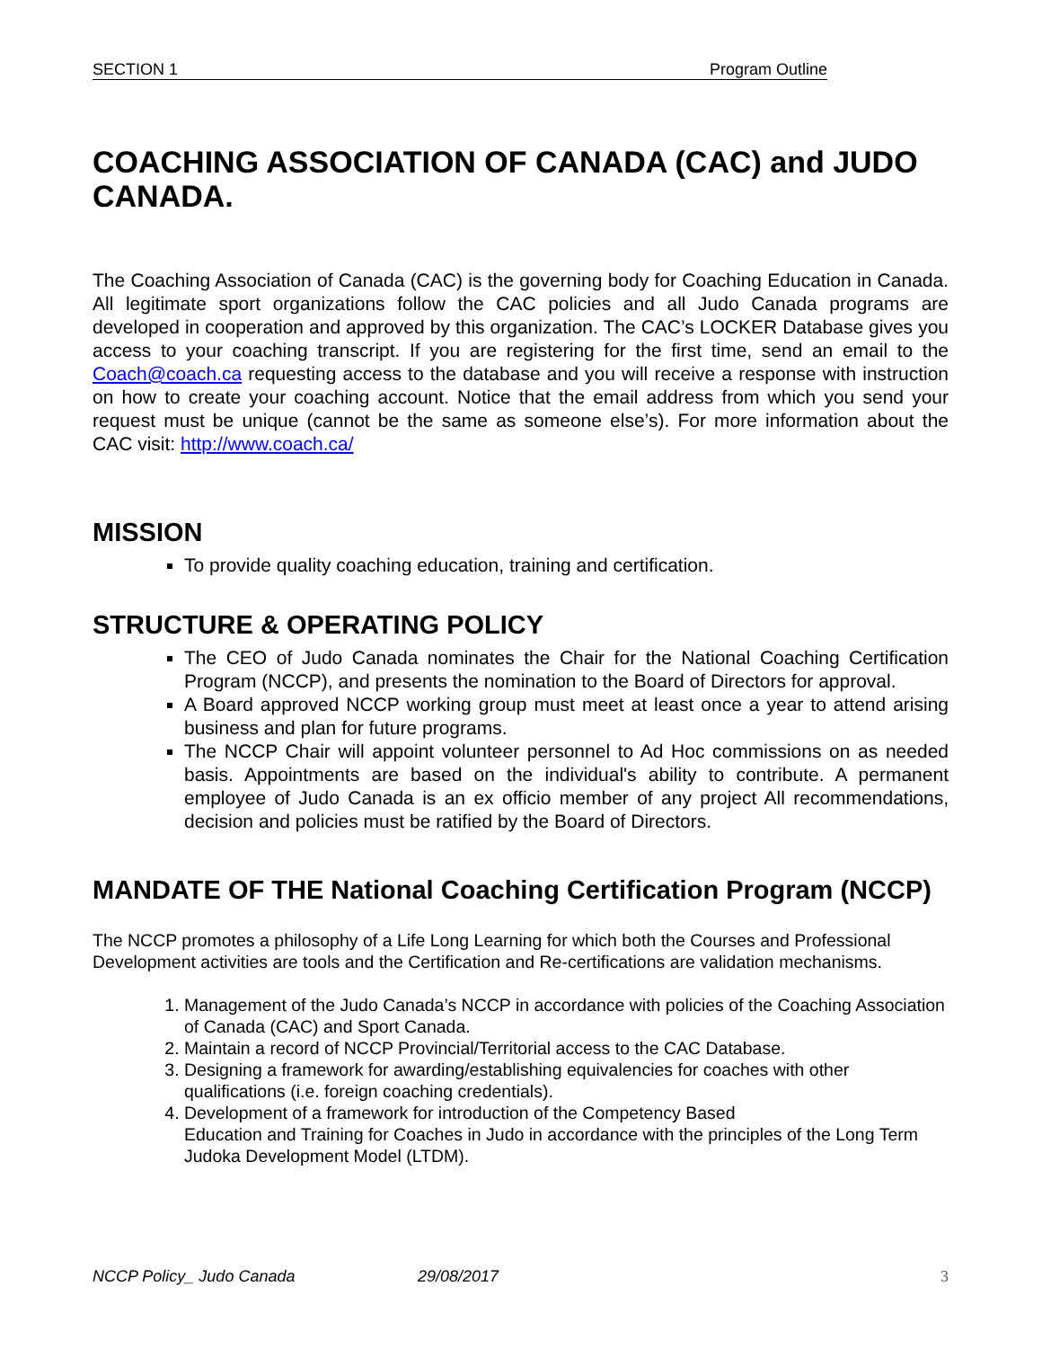SECTION 1 Program Outline
COACHING ASSOCIATION OF CANADA (CAC) and JUDO CANADA.
The Coaching Association of Canada (CAC) is the governing body for Coaching Education in Canada. All legitimate sport organizations follow the CAC policies and all Judo Canada programs are developed in cooperation and approved by this organization. The CAC’s LOCKER Database gives you access to your coaching transcript. If you are registering for the first time, send an email to the Coach@coach.ca requesting access to the database and you will receive a response with instruction on how to create your coaching account. Notice that the email address from which you send your request must be unique (cannot be the same as someone else’s). For more information about the CAC visit: http://www.coach.ca/
MISSION
To provide quality coaching education, training and certification.
STRUCTURE & OPERATING POLICY
The CEO of Judo Canada nominates the Chair for the National Coaching Certification Program (NCCP), and presents the nomination to the Board of Directors for approval.
A Board approved NCCP working group must meet at least once a year to attend arising business and plan for future programs.
The NCCP Chair will appoint volunteer personnel to Ad Hoc commissions on as needed basis. Appointments are based on the individual's ability to contribute. A permanent employee of Judo Canada is an ex officio member of any project All recommendations, decision and policies must be ratified by the Board of Directors.
MANDATE OF THE National Coaching Certification Program (NCCP)
The NCCP promotes a philosophy of a Life Long Learning for which both the Courses and Professional Development activities are tools and the Certification and Re-certifications are validation mechanisms.
1. Management of the Judo Canada’s NCCP in accordance with policies of the Coaching Association of Canada (CAC) and Sport Canada.
2. Maintain a record of NCCP Provincial/Territorial access to the CAC Database.
3. Designing a framework for awarding/establishing equivalencies for coaches with other qualifications (i.e. foreign coaching credentials).
4. Development of a framework for introduction of the Competency Based
Education and Training for Coaches in Judo in accordance with the principles of the Long Term Judoka Development Model (LTDM).
NCCP Policy_ Judo Canada 29/08/2017 3